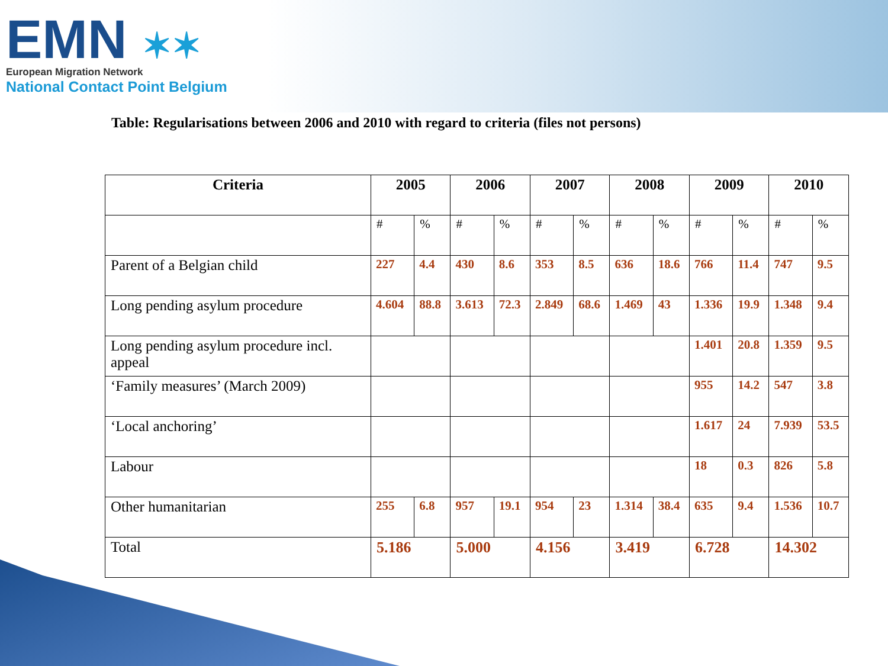EMN ✶✶
European Migration Network
National Contact Point Belgium
Table: Regularisations between 2006 and 2010 with regard to criteria (files not persons)
| Criteria | 2005 | | 2006 | | 2007 | | 2008 | | 2009 | | 2010 | |
| --- | --- | --- | --- | --- | --- | --- | --- | --- | --- | --- | --- | --- |
| | # | % | # | % | # | % | # | % | # | % | # | % |
| Parent of a Belgian child | 227 | 4.4 | 430 | 8.6 | 353 | 8.5 | 636 | 18.6 | 766 | 11.4 | 747 | 9.5 |
| Long pending asylum procedure | 4.604 | 88.8 | 3.613 | 72.3 | 2.849 | 68.6 | 1.469 | 43 | 1.336 | 19.9 | 1.348 | 9.4 |
| Long pending asylum procedure incl. appeal | | | | | | | | | 1.401 | 20.8 | 1.359 | 9.5 |
| ‘Family measures’ (March 2009) | | | | | | | | | 955 | 14.2 | 547 | 3.8 |
| ‘Local anchoring’ | | | | | | | | | 1.617 | 24 | 7.939 | 53.5 |
| Labour | | | | | | | | | 18 | 0.3 | 826 | 5.8 |
| Other humanitarian | 255 | 6.8 | 957 | 19.1 | 954 | 23 | 1.314 | 38.4 | 635 | 9.4 | 1.536 | 10.7 |
| Total | 5.186 | | 5.000 | | 4.156 | | 3.419 | | 6.728 | | 14.302 | |